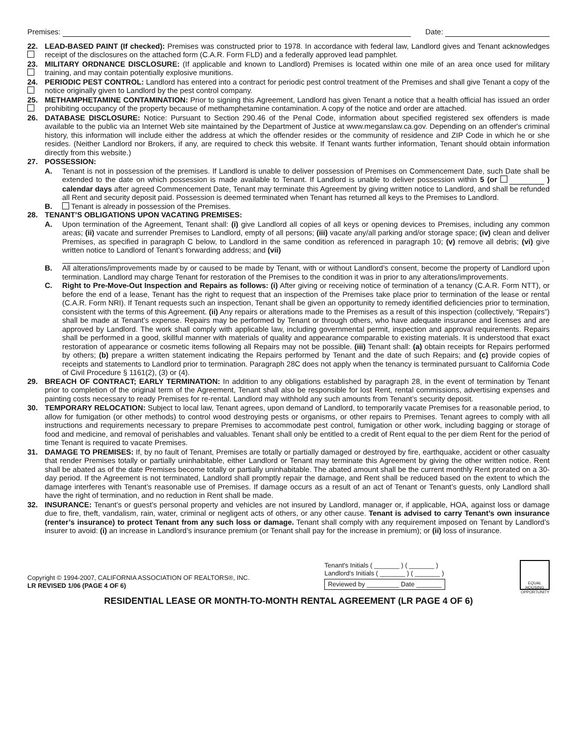Premises: Date:
22. LEAD-BASED PAINT (If checked): Premises was constructed prior to 1978. In accordance with federal law, Landlord gives and Tenant acknowledges receipt of the disclosures on the attached form (C.A.R. Form FLD) and a federally approved lead pamphlet.
23. MILITARY ORDNANCE DISCLOSURE: (If applicable and known to Landlord) Premises is located within one mile of an area once used for military training, and may contain potentially explosive munitions.
24. PERIODIC PEST CONTROL: Landlord has entered into a contract for periodic pest control treatment of the Premises and shall give Tenant a copy of the notice originally given to Landlord by the pest control company.
25. METHAMPHETAMINE CONTAMINATION: Prior to signing this Agreement, Landlord has given Tenant a notice that a health official has issued an order prohibiting occupancy of the property because of methamphetamine contamination. A copy of the notice and order are attached.
26. DATABASE DISCLOSURE: Notice: Pursuant to Section 290.46 of the Penal Code, information about specified registered sex offenders is made available to the public via an Internet Web site maintained by the Department of Justice at www.meganslaw.ca.gov. Depending on an offender's criminal history, this information will include either the address at which the offender resides or the community of residence and ZIP Code in which he or she resides. (Neither Landlord nor Brokers, if any, are required to check this website. If Tenant wants further information, Tenant should obtain information directly from this website.)
27. POSSESSION:
A. Tenant is not in possession of the premises. If Landlord is unable to deliver possession of Premises on Commencement Date, such Date shall be extended to the date on which possession is made available to Tenant. If Landlord is unable to deliver possession within 5 (or ) calendar days after agreed Commencement Date, Tenant may terminate this Agreement by giving written notice to Landlord, and shall be refunded all Rent and security deposit paid. Possession is deemed terminated when Tenant has returned all keys to the Premises to Landlord.
B. Tenant is already in possession of the Premises.
28. TENANT’S OBLIGATIONS UPON VACATING PREMISES:
A. Upon termination of the Agreement, Tenant shall: (i) give Landlord all copies of all keys or opening devices to Premises, including any common areas; (ii) vacate and surrender Premises to Landlord, empty of all persons; (iii) vacate any/all parking and/or storage space; (iv) clean and deliver Premises, as specified in paragraph C below, to Landlord in the same condition as referenced in paragraph 10; (v) remove all debris; (vi) give written notice to Landlord of Tenant’s forwarding address; and (vii)
.
B. All alterations/improvements made by or caused to be made by Tenant, with or without Landlord’s consent, become the property of Landlord upon termination. Landlord may charge Tenant for restoration of the Premises to the condition it was in prior to any alterations/improvements.
C. Right to Pre-Move-Out Inspection and Repairs as follows: (i) After giving or receiving notice of termination of a tenancy (C.A.R. Form NTT), or before the end of a lease, Tenant has the right to request that an inspection of the Premises take place prior to termination of the lease or rental (C.A.R. Form NRI). If Tenant requests such an inspection, Tenant shall be given an opportunity to remedy identified deficiencies prior to termination, consistent with the terms of this Agreement. (ii) Any repairs or alterations made to the Premises as a result of this inspection (collectively, “Repairs”) shall be made at Tenant’s expense. Repairs may be performed by Tenant or through others, who have adequate insurance and licenses and are approved by Landlord. The work shall comply with applicable law, including governmental permit, inspection and approval requirements. Repairs shall be performed in a good, skillful manner with materials of quality and appearance comparable to existing materials. It is understood that exact restoration of appearance or cosmetic items following all Repairs may not be possible. (iii) Tenant shall: (a) obtain receipts for Repairs performed by others; (b) prepare a written statement indicating the Repairs performed by Tenant and the date of such Repairs; and (c) provide copies of receipts and statements to Landlord prior to termination. Paragraph 28C does not apply when the tenancy is terminated pursuant to California Code of Civil Procedure § 1161(2), (3) or (4).
29. BREACH OF CONTRACT; EARLY TERMINATION: In addition to any obligations established by paragraph 28, in the event of termination by Tenant prior to completion of the original term of the Agreement, Tenant shall also be responsible for lost Rent, rental commissions, advertising expenses and painting costs necessary to ready Premises for re-rental. Landlord may withhold any such amounts from Tenant’s security deposit.
30. TEMPORARY RELOCATION: Subject to local law, Tenant agrees, upon demand of Landlord, to temporarily vacate Premises for a reasonable period, to allow for fumigation (or other methods) to control wood destroying pests or organisms, or other repairs to Premises. Tenant agrees to comply with all instructions and requirements necessary to prepare Premises to accommodate pest control, fumigation or other work, including bagging or storage of food and medicine, and removal of perishables and valuables. Tenant shall only be entitled to a credit of Rent equal to the per diem Rent for the period of time Tenant is required to vacate Premises.
31. DAMAGE TO PREMISES: If, by no fault of Tenant, Premises are totally or partially damaged or destroyed by fire, earthquake, accident or other casualty that render Premises totally or partially uninhabitable, either Landlord or Tenant may terminate this Agreement by giving the other written notice. Rent shall be abated as of the date Premises become totally or partially uninhabitable. The abated amount shall be the current monthly Rent prorated on a 30-day period. If the Agreement is not terminated, Landlord shall promptly repair the damage, and Rent shall be reduced based on the extent to which the damage interferes with Tenant’s reasonable use of Premises. If damage occurs as a result of an act of Tenant or Tenant’s guests, only Landlord shall have the right of termination, and no reduction in Rent shall be made.
32. INSURANCE: Tenant’s or guest’s personal property and vehicles are not insured by Landlord, manager or, if applicable, HOA, against loss or damage due to fire, theft, vandalism, rain, water, criminal or negligent acts of others, or any other cause. Tenant is advised to carry Tenant’s own insurance (renter’s insurance) to protect Tenant from any such loss or damage. Tenant shall comply with any requirement imposed on Tenant by Landlord’s insurer to avoid: (i) an increase in Landlord’s insurance premium (or Tenant shall pay for the increase in premium); or (ii) loss of insurance.
Copyright © 1994-2007, CALIFORNIA ASSOCIATION OF REALTORS®, INC.
LR REVISED 1/06 (PAGE 4 OF 6)
Tenant's Initials ( _______ ) ( _______ )
Landlord's Initials ( _______ ) ( _______ )
Reviewed by _________ Date _______
EQUAL HOUSING OPPORTUNITY
RESIDENTIAL LEASE OR MONTH-TO-MONTH RENTAL AGREEMENT (LR PAGE 4 OF 6)